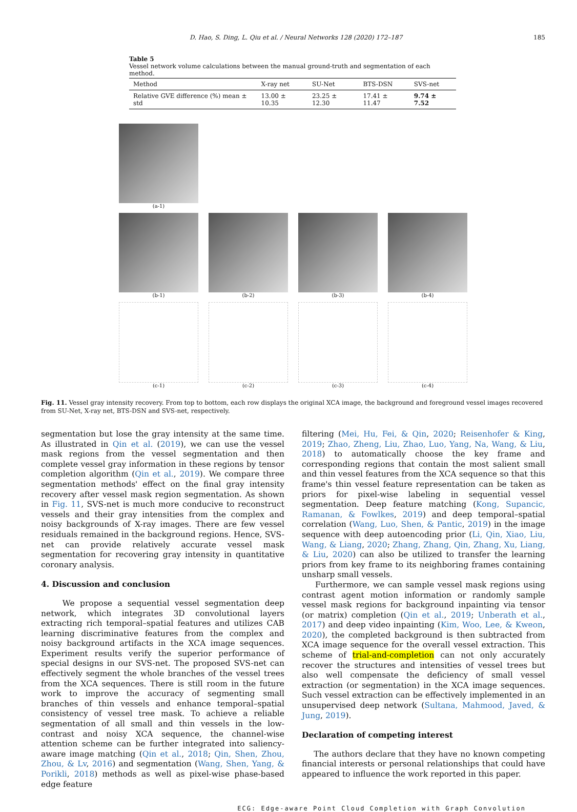D. Hao, S. Ding, L. Qiu et al. / Neural Networks 128 (2020) 172–187 185
Table 5
Vessel network volume calculations between the manual ground-truth and segmentation of each method.
| Method | X-ray net | SU-Net | BTS-DSN | SVS-net |
| --- | --- | --- | --- | --- |
| Relative GVE difference (%) mean ± std | 13.00 ± 10.35 | 23.25 ± 12.30 | 17.41 ± 11.47 | 9.74 ± 7.52 |
(a-1)
(b-1) (b-2) (b-3) (b-4)
(c-1) (c-2) (c-3) (c-4)
Fig. 11. Vessel gray intensity recovery. From top to bottom, each row displays the original XCA image, the background and foreground vessel images recovered from SU-Net, X-ray net, BTS-DSN and SVS-net, respectively.
segmentation but lose the gray intensity at the same time. As illustrated in Qin et al. (2019), we can use the vessel mask regions from the vessel segmentation and then complete vessel gray information in these regions by tensor completion algorithm (Qin et al., 2019). We compare three segmentation methods' effect on the final gray intensity recovery after vessel mask region segmentation. As shown in Fig. 11, SVS-net is much more conducive to reconstruct vessels and their gray intensities from the complex and noisy backgrounds of X-ray images. There are few vessel residuals remained in the background regions. Hence, SVS-net can provide relatively accurate vessel mask segmentation for recovering gray intensity in quantitative coronary analysis.
4. Discussion and conclusion
We propose a sequential vessel segmentation deep network, which integrates 3D convolutional layers extracting rich temporal–spatial features and utilizes CAB learning discriminative features from the complex and noisy background artifacts in the XCA image sequences. Experiment results verify the superior performance of special designs in our SVS-net. The proposed SVS-net can effectively segment the whole branches of the vessel trees from the XCA sequences. There is still room in the future work to improve the accuracy of segmenting small branches of thin vessels and enhance temporal–spatial consistency of vessel tree mask. To achieve a reliable segmentation of all small and thin vessels in the low-contrast and noisy XCA sequence, the channel-wise attention scheme can be further integrated into saliency-aware image matching (Qin et al., 2018; Qin, Shen, Zhou, Zhou, & Lv, 2016) and segmentation (Wang, Shen, Yang, & Porikli, 2018) methods as well as pixel-wise phase-based edge feature
filtering (Mei, Hu, Fei, & Qin, 2020; Reisenhofer & King, 2019; Zhao, Zheng, Liu, Zhao, Luo, Yang, Na, Wang, & Liu, 2018) to automatically choose the key frame and corresponding regions that contain the most salient small and thin vessel features from the XCA sequence so that this frame's thin vessel feature representation can be taken as priors for pixel-wise labeling in sequential vessel segmentation. Deep feature matching (Kong, Supancic, Ramanan, & Fowlkes, 2019) and deep temporal–spatial correlation (Wang, Luo, Shen, & Pantic, 2019) in the image sequence with deep autoencoding prior (Li, Qin, Xiao, Liu, Wang, & Liang, 2020; Zhang, Zhang, Qin, Zhang, Xu, Liang, & Liu, 2020) can also be utilized to transfer the learning priors from key frame to its neighboring frames containing unsharp small vessels.
Furthermore, we can sample vessel mask regions using contrast agent motion information or randomly sample vessel mask regions for background inpainting via tensor (or matrix) completion (Qin et al., 2019; Unberath et al., 2017) and deep video inpainting (Kim, Woo, Lee, & Kweon, 2020), the completed background is then subtracted from XCA image sequence for the overall vessel extraction. This scheme of trial-and-completion can not only accurately recover the structures and intensities of vessel trees but also well compensate the deficiency of small vessel extraction (or segmentation) in the XCA image sequences. Such vessel extraction can be effectively implemented in an unsupervised deep network (Sultana, Mahmood, Javed, & Jung, 2019).
Declaration of competing interest
The authors declare that they have no known competing financial interests or personal relationships that could have appeared to influence the work reported in this paper.
ECG: Edge-aware Point Cloud Completion with Graph Convolution